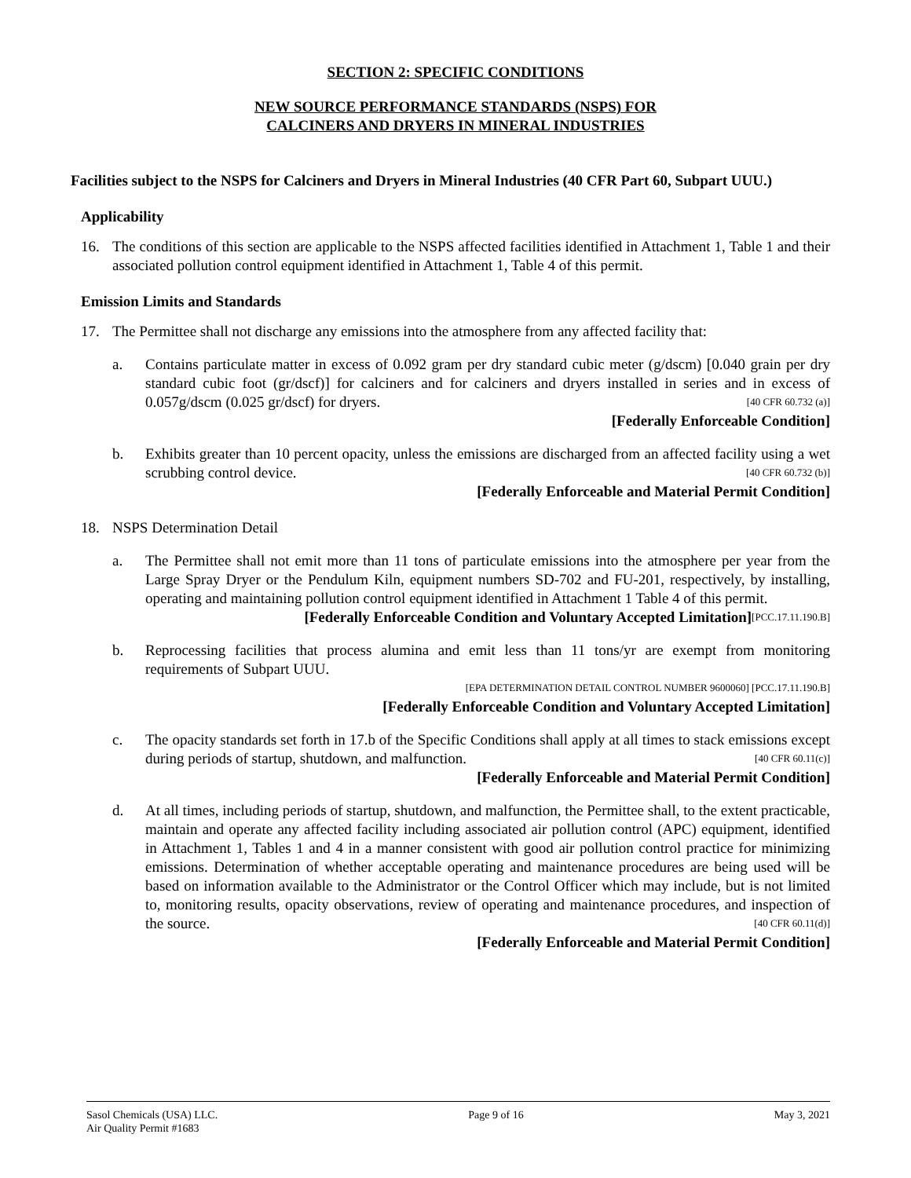SECTION 2: SPECIFIC CONDITIONS
NEW SOURCE PERFORMANCE STANDARDS (NSPS) FOR
CALCINERS AND DRYERS IN MINERAL INDUSTRIES
Facilities subject to the NSPS for Calciners and Dryers in Mineral Industries (40 CFR Part 60, Subpart UUU.)
Applicability
16. The conditions of this section are applicable to the NSPS affected facilities identified in Attachment 1, Table 1 and their associated pollution control equipment identified in Attachment 1, Table 4 of this permit.
Emission Limits and Standards
17. The Permittee shall not discharge any emissions into the atmosphere from any affected facility that:
a. Contains particulate matter in excess of 0.092 gram per dry standard cubic meter (g/dscm) [0.040 grain per dry standard cubic foot (gr/dscf)] for calciners and for calciners and dryers installed in series and in excess of 0.057g/dscm (0.025 gr/dscf) for dryers. [40 CFR 60.732 (a)]
[Federally Enforceable Condition]
b. Exhibits greater than 10 percent opacity, unless the emissions are discharged from an affected facility using a wet scrubbing control device. [40 CFR 60.732 (b)]
[Federally Enforceable and Material Permit Condition]
18. NSPS Determination Detail
a. The Permittee shall not emit more than 11 tons of particulate emissions into the atmosphere per year from the Large Spray Dryer or the Pendulum Kiln, equipment numbers SD-702 and FU-201, respectively, by installing, operating and maintaining pollution control equipment identified in Attachment 1 Table 4 of this permit. [PCC.17.11.190.B]
[Federally Enforceable Condition and Voluntary Accepted Limitation]
b. Reprocessing facilities that process alumina and emit less than 11 tons/yr are exempt from monitoring requirements of Subpart UUU.
[EPA DETERMINATION DETAIL CONTROL NUMBER 9600060] [PCC.17.11.190.B]
[Federally Enforceable Condition and Voluntary Accepted Limitation]
c. The opacity standards set forth in 17.b of the Specific Conditions shall apply at all times to stack emissions except during periods of startup, shutdown, and malfunction. [40 CFR 60.11(c)]
[Federally Enforceable and Material Permit Condition]
d. At all times, including periods of startup, shutdown, and malfunction, the Permittee shall, to the extent practicable, maintain and operate any affected facility including associated air pollution control (APC) equipment, identified in Attachment 1, Tables 1 and 4 in a manner consistent with good air pollution control practice for minimizing emissions. Determination of whether acceptable operating and maintenance procedures are being used will be based on information available to the Administrator or the Control Officer which may include, but is not limited to, monitoring results, opacity observations, review of operating and maintenance procedures, and inspection of the source. [40 CFR 60.11(d)]
[Federally Enforceable and Material Permit Condition]
Sasol Chemicals (USA) LLC.
Air Quality Permit #1683
Page 9 of 16 May 3, 2021